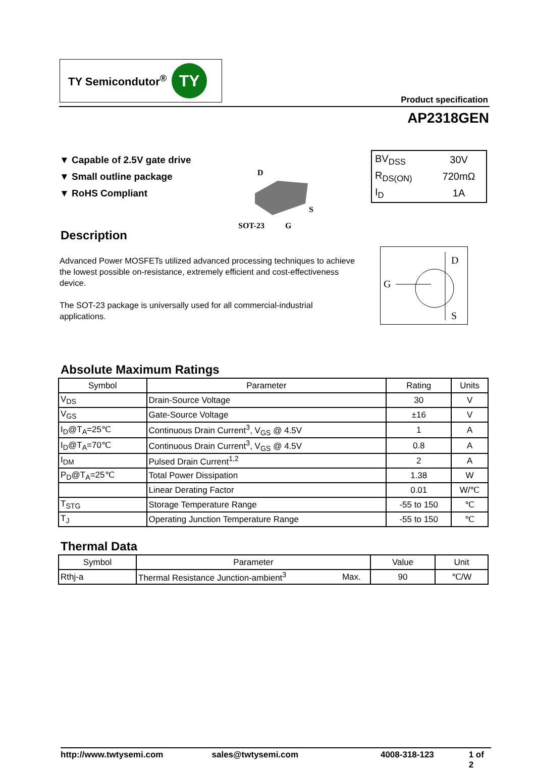TY Semicondutor<sup>®</sup> TY
Product specification
AP2318GEN
▼ Capable of 2.5V gate drive
▼ Small outline package
▼ RoHS Compliant
D
S
SOT-23
G
| BV<sub>DSS</sub> | 30V |
| R<sub>DS(ON)</sub> | 720mΩ |
| I<sub>D</sub> | 1A |
Description
Advanced Power MOSFETs utilized advanced processing techniques to achieve the lowest possible on-resistance, extremely efficient and cost-effectiveness device.
The SOT-23 package is universally used for all commercial-industrial applications.
D
G
S
Absolute Maximum Ratings
| Symbol | Parameter | Rating | Units |
| --- | --- | --- | --- |
| V<sub>DS</sub> | Drain-Source Voltage | 30 | V |
| V<sub>GS</sub> | Gate-Source Voltage | ±16 | V |
| I<sub>D</sub>@T<sub>A</sub>=25℃ | Continuous Drain Current<sup>3</sup>, V<sub>GS</sub> @ 4.5V | 1 | A |
| I<sub>D</sub>@T<sub>A</sub>=70℃ | Continuous Drain Current<sup>3</sup>, V<sub>GS</sub> @ 4.5V | 0.8 | A |
| I<sub>DM</sub> | Pulsed Drain Current<sup>1,2</sup> | 2 | A |
| P<sub>D</sub>@T<sub>A</sub>=25℃ | Total Power Dissipation | 1.38 | W |
| | Linear Derating Factor | 0.01 | W/℃ |
| T<sub>STG</sub> | Storage Temperature Range | -55 to 150 | ℃ |
| T<sub>J</sub> | Operating Junction Temperature Range | -55 to 150 | ℃ |
Thermal Data
| Symbol | Parameter | | Value | Unit |
| --- | --- | --- | --- | --- |
| Rthj-a | Thermal Resistance Junction-ambient<sup>3</sup> | Max. | 90 | ℃/W |
http://www.twtysemi.com sales@twtysemi.com 4008-318-123 1 of 2